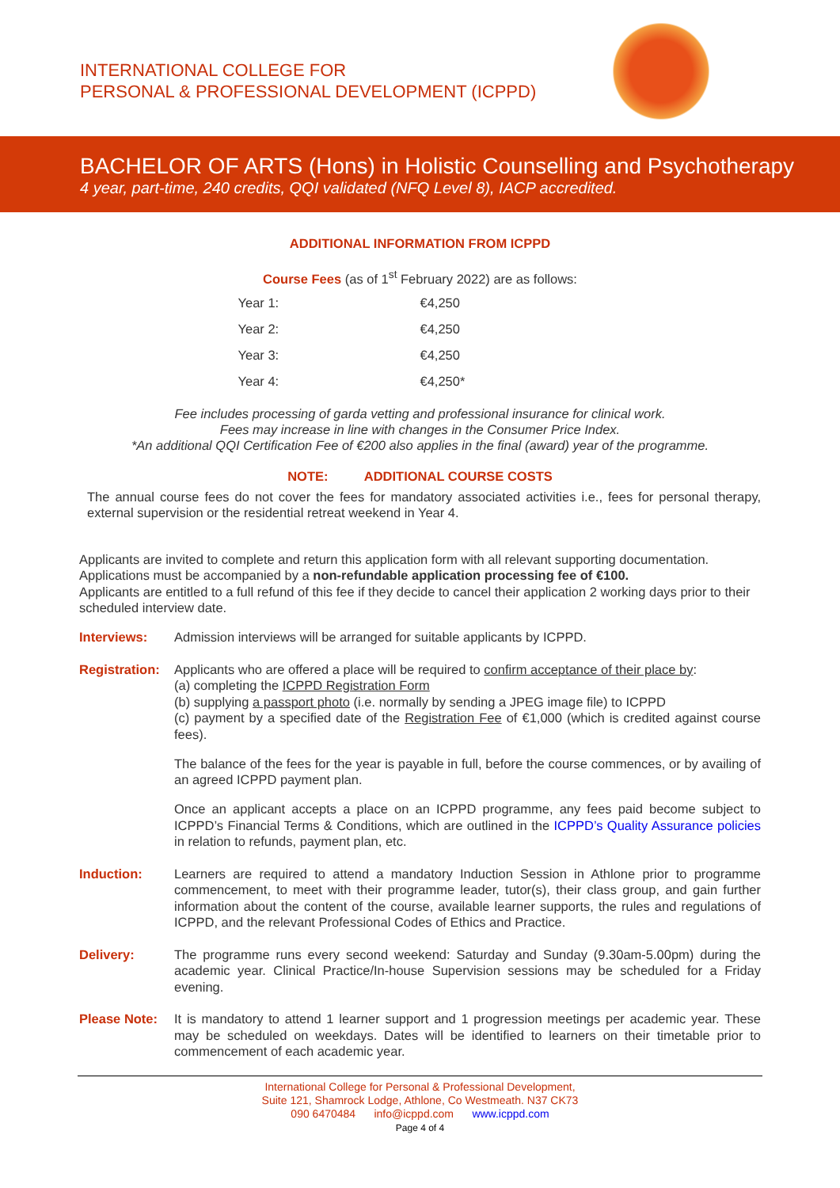INTERNATIONAL COLLEGE FOR
PERSONAL & PROFESSIONAL DEVELOPMENT (ICPPD)
BACHELOR OF ARTS (Hons) in Holistic Counselling and Psychotherapy
4 year, part-time, 240 credits, QQI validated (NFQ Level 8), IACP accredited.
ADDITIONAL INFORMATION FROM ICPPD
Course Fees (as of 1<sup>st</sup> February 2022) are as follows:
| Year 1: | €4,250 |
| Year 2: | €4,250 |
| Year 3: | €4,250 |
| Year 4: | €4,250* |
Fee includes processing of garda vetting and professional insurance for clinical work.
Fees may increase in line with changes in the Consumer Price Index.
*An additional QQI Certification Fee of €200 also applies in the final (award) year of the programme.
NOTE: ADDITIONAL COURSE COSTS
The annual course fees do not cover the fees for mandatory associated activities i.e., fees for personal therapy, external supervision or the residential retreat weekend in Year 4.
Applicants are invited to complete and return this application form with all relevant supporting documentation. Applications must be accompanied by a non-refundable application processing fee of €100.
Applicants are entitled to a full refund of this fee if they decide to cancel their application 2 working days prior to their scheduled interview date.
Interviews: Admission interviews will be arranged for suitable applicants by ICPPD.
Registration:
Applicants who are offered a place will be required to confirm acceptance of their place by:
(a) completing the ICPPD Registration Form
(b) supplying a passport photo (i.e. normally by sending a JPEG image file) to ICPPD
(c) payment by a specified date of the Registration Fee of €1,000 (which is credited against course fees).
The balance of the fees for the year is payable in full, before the course commences, or by availing of an agreed ICPPD payment plan.
Once an applicant accepts a place on an ICPPD programme, any fees paid become subject to ICPPD’s Financial Terms & Conditions, which are outlined in the ICPPD’s Quality Assurance policies in relation to refunds, payment plan, etc.
Induction: Learners are required to attend a mandatory Induction Session in Athlone prior to programme commencement, to meet with their programme leader, tutor(s), their class group, and gain further information about the content of the course, available learner supports, the rules and regulations of ICPPD, and the relevant Professional Codes of Ethics and Practice.
Delivery: The programme runs every second weekend: Saturday and Sunday (9.30am-5.00pm) during the academic year. Clinical Practice/In-house Supervision sessions may be scheduled for a Friday evening.
Please Note: It is mandatory to attend 1 learner support and 1 progression meetings per academic year. These may be scheduled on weekdays. Dates will be identified to learners on their timetable prior to commencement of each academic year.
International College for Personal & Professional Development,
Suite 121, Shamrock Lodge, Athlone, Co Westmeath. N37 CK73
090 6470484 info@icppd.com www.icppd.com
Page 4 of 4